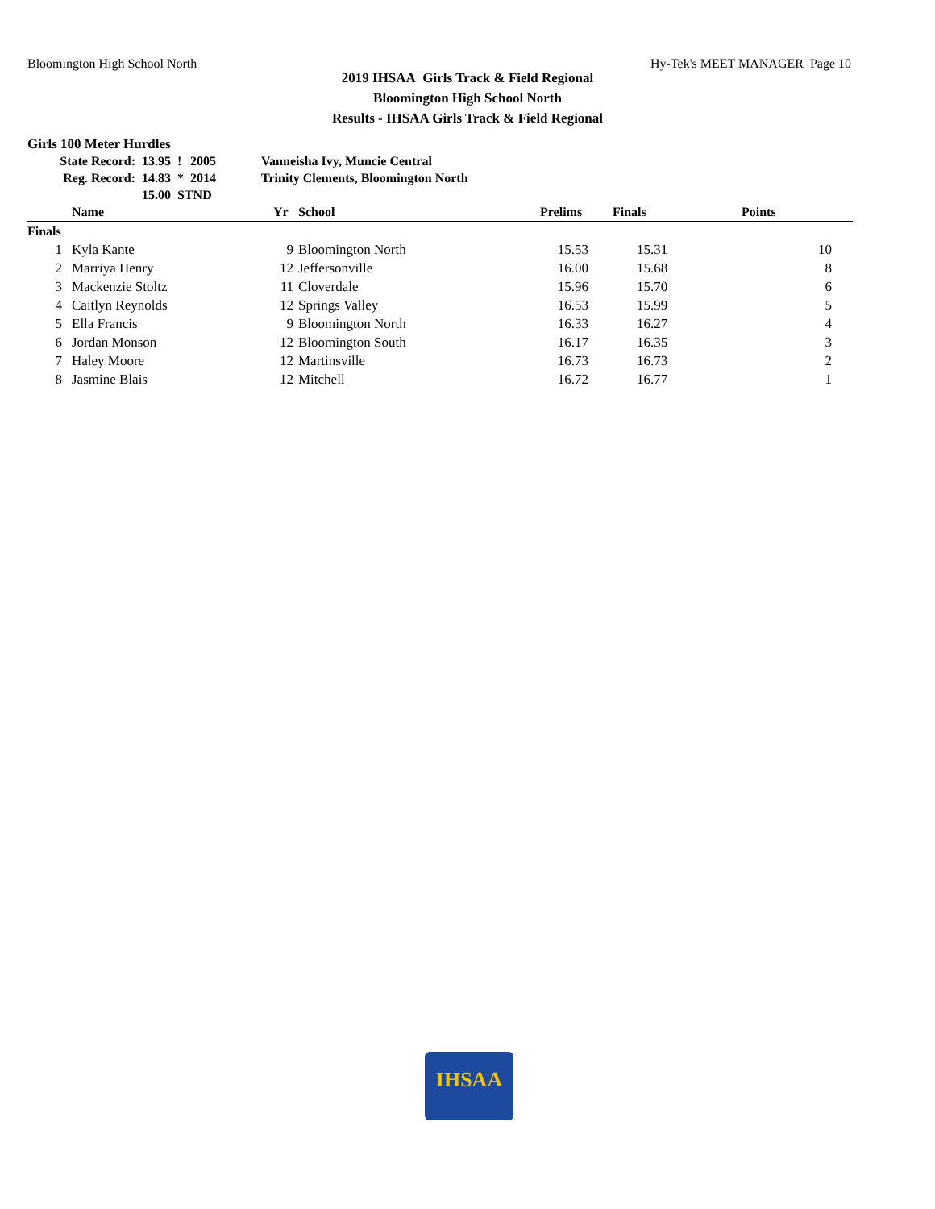Bloomington High School North Hy-Tek's MEET MANAGER Page 10
2019 IHSAA Girls Track & Field Regional
Bloomington High School North
Results - IHSAA Girls Track & Field Regional
Girls 100 Meter Hurdles
| State Record: | 13.95 | ! | 2005 | Vanneisha Ivy, Muncie Central |
| Reg. Record: | 14.83 | * | 2014 | Trinity Clements, Bloomington North |
| | 15.00 STND | | | |
| | Name | Yr | School | Prelims | Finals | Points |
| --- | --- | --- | --- | --- | --- | --- |
| Finals | | | | | | |
| 1 | Kyla Kante | 9 | Bloomington North | 15.53 | 15.31 | 10 |
| 2 | Marriya Henry | 12 | Jeffersonville | 16.00 | 15.68 | 8 |
| 3 | Mackenzie Stoltz | 11 | Cloverdale | 15.96 | 15.70 | 6 |
| 4 | Caitlyn Reynolds | 12 | Springs Valley | 16.53 | 15.99 | 5 |
| 5 | Ella Francis | 9 | Bloomington North | 16.33 | 16.27 | 4 |
| 6 | Jordan Monson | 12 | Bloomington South | 16.17 | 16.35 | 3 |
| 7 | Haley Moore | 12 | Martinsville | 16.73 | 16.73 | 2 |
| 8 | Jasmine Blais | 12 | Mitchell | 16.72 | 16.77 | 1 |
IHSAA